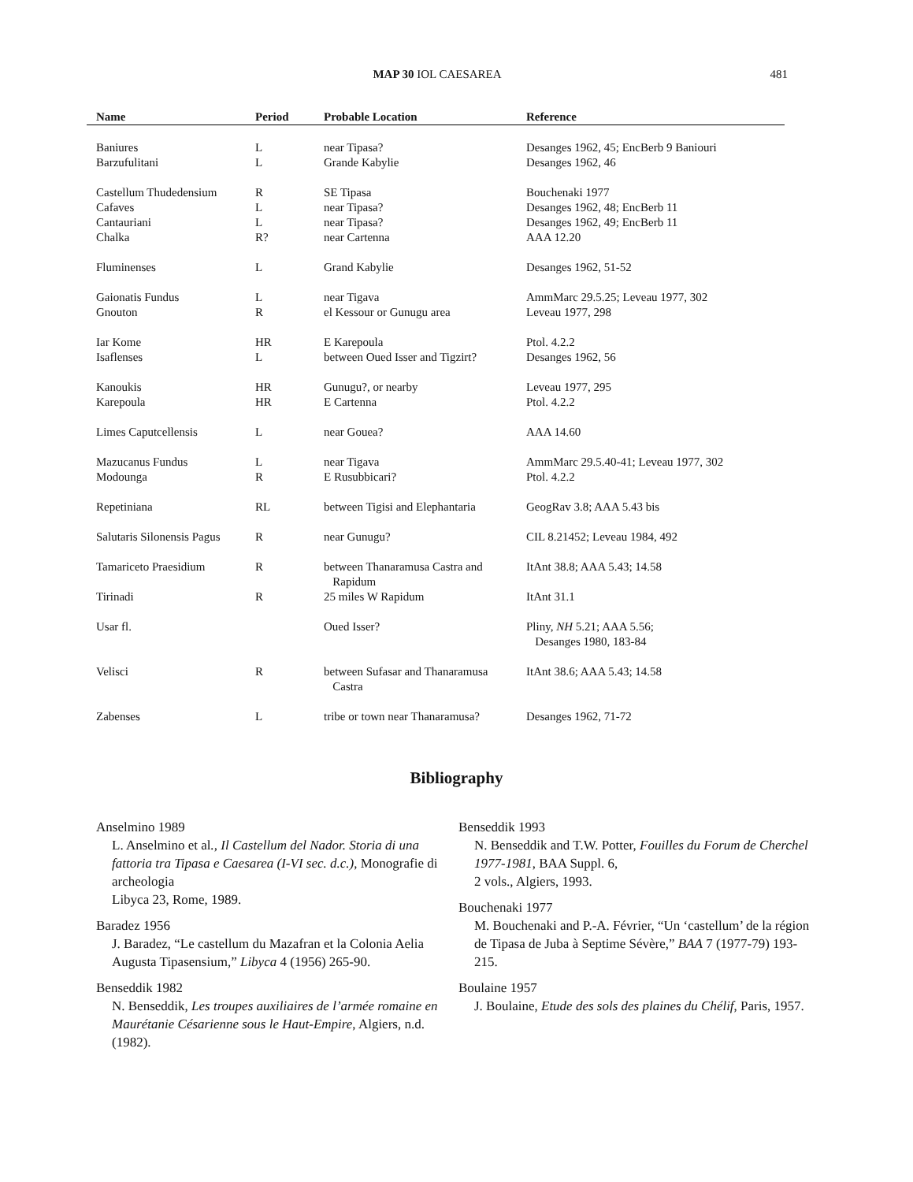MAP 30 IOL CAESAREA
481
| Name | Period | Probable Location | Reference |
| --- | --- | --- | --- |
| Baniures | L | near Tipasa? | Desanges 1962, 45; EncBerb 9 Baniouri |
| Barzufulitani | L | Grande Kabylie | Desanges 1962, 46 |
| Castellum Thudedensium | R | SE Tipasa | Bouchenaki 1977 |
| Cafaves | L | near Tipasa? | Desanges 1962, 48; EncBerb 11 |
| Cantauriani | L | near Tipasa? | Desanges 1962, 49; EncBerb 11 |
| Chalka | R? | near Cartenna | AAA 12.20 |
| Fluminenses | L | Grand Kabylie | Desanges 1962, 51-52 |
| Gaionatis Fundus | L | near Tigava | AmmMarc 29.5.25; Leveau 1977, 302 |
| Gnouton | R | el Kessour or Gunugu area | Leveau 1977, 298 |
| Iar Kome | HR | E Karepoula | Ptol. 4.2.2 |
| Isaflenses | L | between Oued Isser and Tigzirt? | Desanges 1962, 56 |
| Kanoukis | HR | Gunugu?, or nearby | Leveau 1977, 295 |
| Karepoula | HR | E Cartenna | Ptol. 4.2.2 |
| Limes Caputcellensis | L | near Gouea? | AAA 14.60 |
| Mazucanus Fundus | L | near Tigava | AmmMarc 29.5.40-41; Leveau 1977, 302 |
| Modounga | R | E Rusubbicari? | Ptol. 4.2.2 |
| Repetiniana | RL | between Tigisi and Elephantaria | GeogRav 3.8; AAA 5.43 bis |
| Salutaris Silonensis Pagus | R | near Gunugu? | CIL 8.21452; Leveau 1984, 492 |
| Tamariceto Praesidium | R | between Thanaramusa Castra and Rapidum | ItAnt 38.8; AAA 5.43; 14.58 |
| Tirinadi | R | 25 miles W Rapidum | ItAnt 31.1 |
| Usar fl. | | Oued Isser? | Pliny, NH 5.21; AAA 5.56; Desanges 1980, 183-84 |
| Velisci | R | between Sufasar and Thanaramusa Castra | ItAnt 38.6; AAA 5.43; 14.58 |
| Zabenses | L | tribe or town near Thanaramusa? | Desanges 1962, 71-72 |
Bibliography
Anselmino 1989
L. Anselmino et al., Il Castellum del Nador. Storia di una fattoria tra Tipasa e Caesarea (I-VI sec. d.c.), Monografie di archeologia
Libyca 23, Rome, 1989.
Baradez 1956
J. Baradez, “Le castellum du Mazafran et la Colonia Aelia Augusta Tipasensium,” Libyca 4 (1956) 265-90.
Benseddik 1982
N. Benseddik, Les troupes auxiliaires de l’armée romaine en Maurétanie Césarienne sous le Haut-Empire, Algiers, n.d. (1982).
Benseddik 1993
N. Benseddik and T.W. Potter, Fouilles du Forum de Cherchel 1977-1981, BAA Suppl. 6,
2 vols., Algiers, 1993.
Bouchenaki 1977
M. Bouchenaki and P.-A. Février, “Un ‘castellum’ de la région de Tipasa de Juba à Septime Sévère,” BAA 7 (1977-79) 193-215.
Boulaine 1957
J. Boulaine, Etude des sols des plaines du Chélif, Paris, 1957.